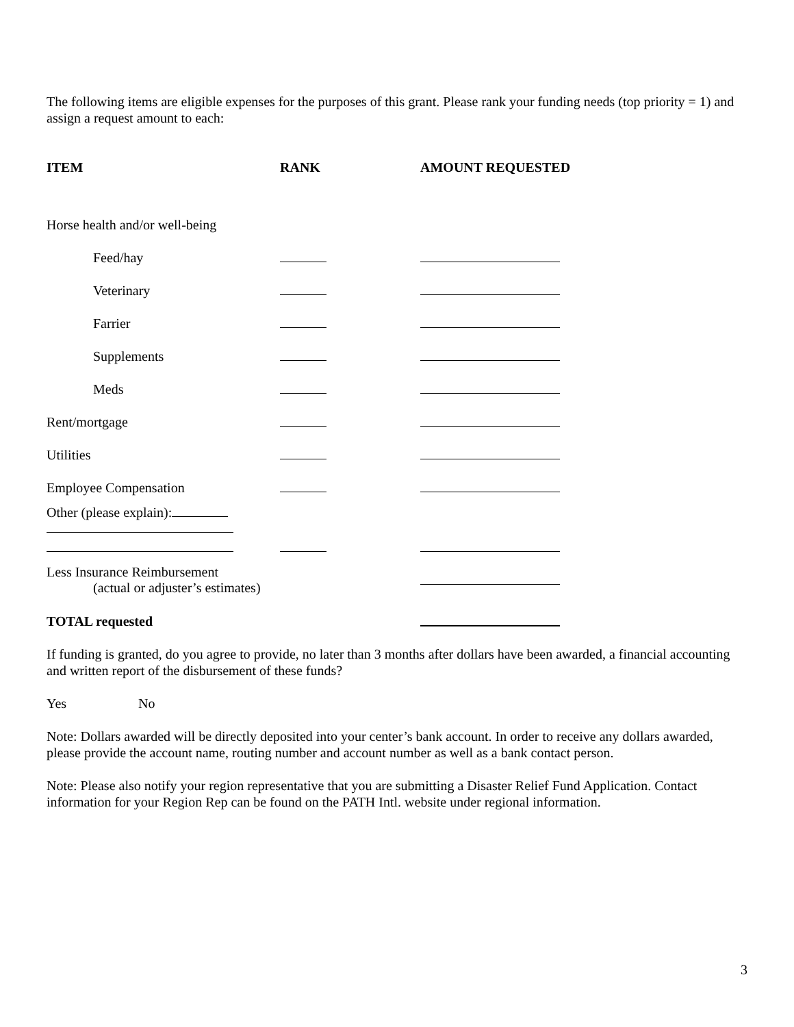The following items are eligible expenses for the purposes of this grant. Please rank your funding needs (top priority = 1) and assign a request amount to each:
| ITEM | RANK | AMOUNT REQUESTED |
| --- | --- | --- |
| Horse health and/or well-being | | |
| Feed/hay | | |
| Veterinary | | |
| Farrier | | |
| Supplements | | |
| Meds | | |
| Rent/mortgage | | |
| Utilities | | |
| Employee Compensation | | |
| Other (please explain): | | |
| Less Insurance Reimbursement (actual or adjuster’s estimates) | | |
| TOTAL requested | | |
If funding is granted, do you agree to provide, no later than 3 months after dollars have been awarded, a financial accounting and written report of the disbursement of these funds?
Yes No
Note: Dollars awarded will be directly deposited into your center’s bank account. In order to receive any dollars awarded, please provide the account name, routing number and account number as well as a bank contact person.
Note: Please also notify your region representative that you are submitting a Disaster Relief Fund Application. Contact information for your Region Rep can be found on the PATH Intl. website under regional information.
3